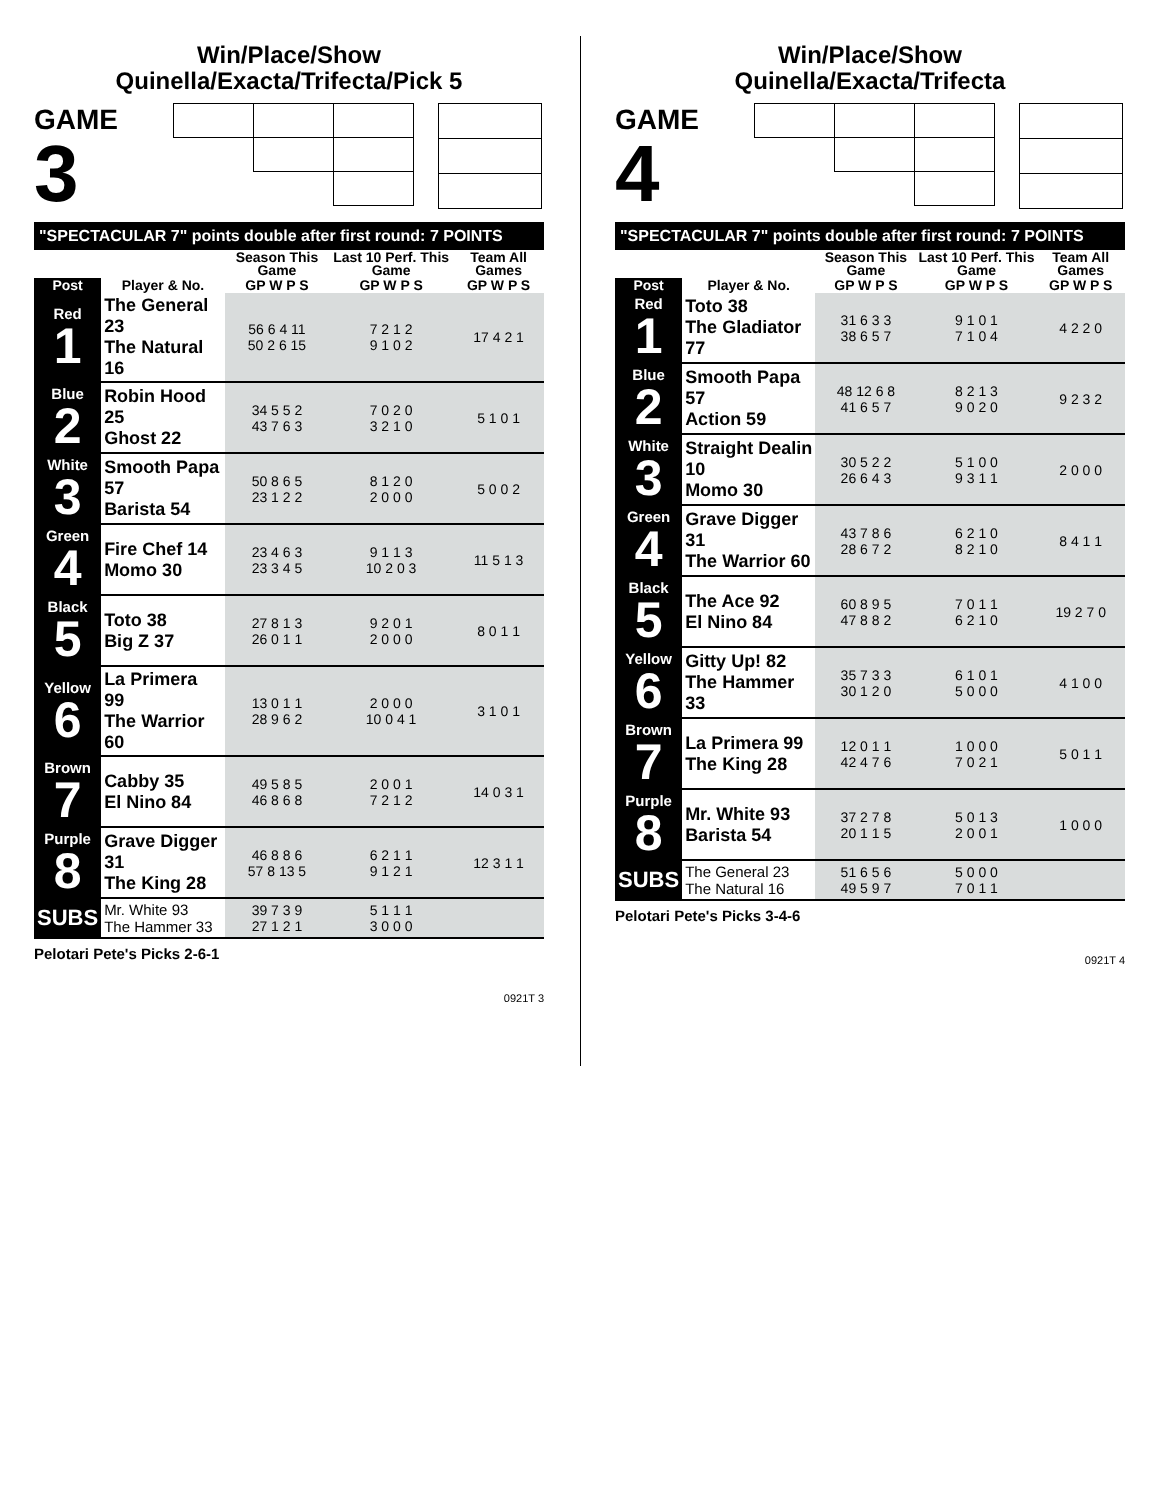Win/Place/Show
Quinella/Exacta/Trifecta/Pick 5
GAME
3
| "SPECTACULAR 7" points double after first round: 7 POINTS | | | | |
| | | Season This Game | Last 10 Perf. This Game | Team All Games |
| Post | Player & No. | GP W P S | GP W P S | GP W P S |
| Red 1 | The General 23 The Natural 16 | 56 6 4 11 50 2 6 15 | 7 2 1 2 9 1 0 2 | 17 4 2 1 |
| Blue 2 | Robin Hood 25 Ghost 22 | 34 5 5 2 43 7 6 3 | 7 0 2 0 3 2 1 0 | 5 1 0 1 |
| White 3 | Smooth Papa 57 Barista 54 | 50 8 6 5 23 1 2 2 | 8 1 2 0 2 0 0 0 | 5 0 0 2 |
| Green 4 | Fire Chef 14 Momo 30 | 23 4 6 3 23 3 4 5 | 9 1 1 3 10 2 0 3 | 11 5 1 3 |
| Black 5 | Toto 38 Big Z 37 | 27 8 1 3 26 0 1 1 | 9 2 0 1 2 0 0 0 | 8 0 1 1 |
| Yellow 6 | La Primera 99 The Warrior 60 | 13 0 1 1 28 9 6 2 | 2 0 0 0 10 0 4 1 | 3 1 0 1 |
| Brown 7 | Cabby 35 El Nino 84 | 49 5 8 5 46 8 6 8 | 2 0 0 1 7 2 1 2 | 14 0 3 1 |
| Purple 8 | Grave Digger 31 The King 28 | 46 8 8 6 57 8 13 5 | 6 2 1 1 9 1 2 1 | 12 3 1 1 |
| SUBS | Mr. White 93 The Hammer 33 | 39 7 3 9 27 1 2 1 | 5 1 1 1 3 0 0 0 | |
Pelotari Pete's Picks 2-6-1
0921T 3
Win/Place/Show
Quinella/Exacta/Trifecta
GAME
4
| "SPECTACULAR 7" points double after first round: 7 POINTS | | | | |
| | | Season This Game | Last 10 Perf. This Game | Team All Games |
| Post | Player & No. | GP W P S | GP W P S | GP W P S |
| Red 1 | Toto 38 The Gladiator 77 | 31 6 3 3 38 6 5 7 | 9 1 0 1 7 1 0 4 | 4 2 2 0 |
| Blue 2 | Smooth Papa 57 Action 59 | 48 12 6 8 41 6 5 7 | 8 2 1 3 9 0 2 0 | 9 2 3 2 |
| White 3 | Straight Dealin 10 Momo 30 | 30 5 2 2 26 6 4 3 | 5 1 0 0 9 3 1 1 | 2 0 0 0 |
| Green 4 | Grave Digger 31 The Warrior 60 | 43 7 8 6 28 6 7 2 | 6 2 1 0 8 2 1 0 | 8 4 1 1 |
| Black 5 | The Ace 92 El Nino 84 | 60 8 9 5 47 8 8 2 | 7 0 1 1 6 2 1 0 | 19 2 7 0 |
| Yellow 6 | Gitty Up! 82 The Hammer 33 | 35 7 3 3 30 1 2 0 | 6 1 0 1 5 0 0 0 | 4 1 0 0 |
| Brown 7 | La Primera 99 The King 28 | 12 0 1 1 42 4 7 6 | 1 0 0 0 7 0 2 1 | 5 0 1 1 |
| Purple 8 | Mr. White 93 Barista 54 | 37 2 7 8 20 1 1 5 | 5 0 1 3 2 0 0 1 | 1 0 0 0 |
| SUBS | The General 23 The Natural 16 | 51 6 5 6 49 5 9 7 | 5 0 0 0 7 0 1 1 | |
Pelotari Pete's Picks 3-4-6
0921T 4